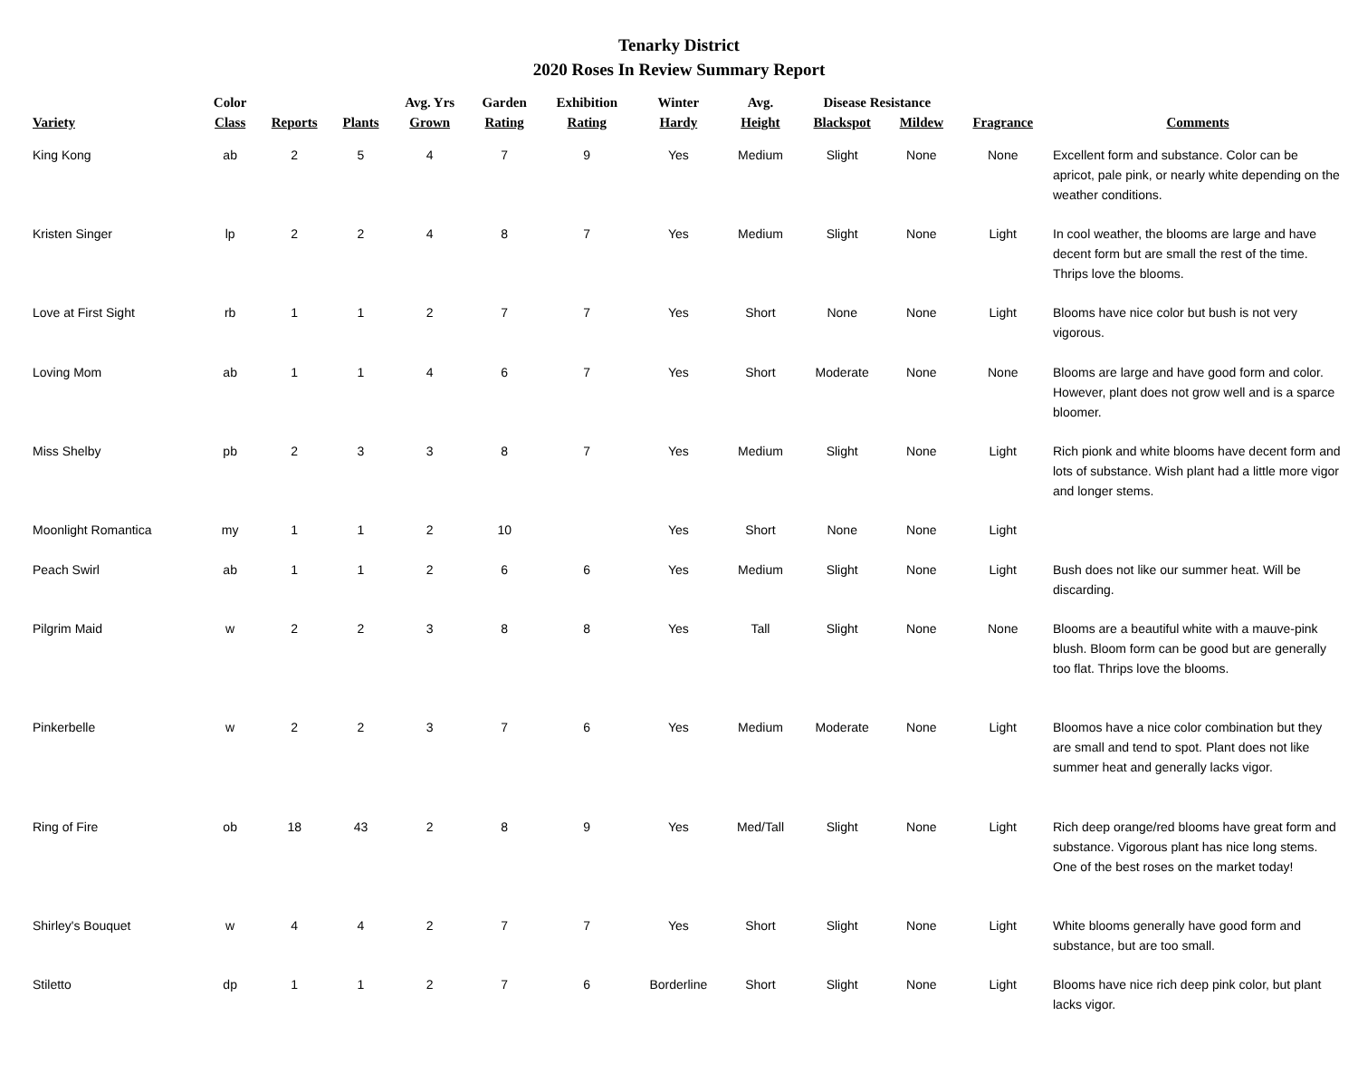Tenarky District
2020 Roses In Review Summary Report
| Variety | Color Class | Reports | Plants | Avg. Yrs Grown | Garden Rating | Exhibition Rating | Winter Hardy | Avg. Height | Disease Resistance | | Fragrance | Comments |
| --- | --- | --- | --- | --- | --- | --- | --- | --- | --- | --- | --- | --- |
| | | | | | | | | | Blackspot | Mildew | | |
| King Kong | ab | 2 | 5 | 4 | 7 | 9 | Yes | Medium | Slight | None | None | Excellent form and substance. Color can be apricot, pale pink, or nearly white depending on the weather conditions. |
| Kristen Singer | lp | 2 | 2 | 4 | 8 | 7 | Yes | Medium | Slight | None | Light | In cool weather, the blooms are large and have decent form but are small the rest of the time. Thrips love the blooms. |
| Love at First Sight | rb | 1 | 1 | 2 | 7 | 7 | Yes | Short | None | None | Light | Blooms have nice color but bush is not very vigorous. |
| Loving Mom | ab | 1 | 1 | 4 | 6 | 7 | Yes | Short | Moderate | None | None | Blooms are large and have good form and color. However, plant does not grow well and is a sparce bloomer. |
| Miss Shelby | pb | 2 | 3 | 3 | 8 | 7 | Yes | Medium | Slight | None | Light | Rich pionk and white blooms have decent form and lots of substance. Wish plant had a little more vigor and longer stems. |
| Moonlight Romantica | my | 1 | 1 | 2 | 10 | | Yes | Short | None | None | Light | |
| Peach Swirl | ab | 1 | 1 | 2 | 6 | 6 | Yes | Medium | Slight | None | Light | Bush does not like our summer heat. Will be discarding. |
| Pilgrim Maid | w | 2 | 2 | 3 | 8 | 8 | Yes | Tall | Slight | None | None | Blooms are a beautiful white with a mauve-pink blush. Bloom form can be good but are generally too flat. Thrips love the blooms. |
| Pinkerbelle | w | 2 | 2 | 3 | 7 | 6 | Yes | Medium | Moderate | None | Light | Bloomos have a nice color combination but they are small and tend to spot. Plant does not like summer heat and generally lacks vigor. |
| Ring of Fire | ob | 18 | 43 | 2 | 8 | 9 | Yes | Med/Tall | Slight | None | Light | Rich deep orange/red blooms have great form and substance. Vigorous plant has nice long stems. One of the best roses on the market today! |
| Shirley's Bouquet | w | 4 | 4 | 2 | 7 | 7 | Yes | Short | Slight | None | Light | White blooms generally have good form and substance, but are too small. |
| Stiletto | dp | 1 | 1 | 2 | 7 | 6 | Borderline | Short | Slight | None | Light | Blooms have nice rich deep pink color, but plant lacks vigor. |